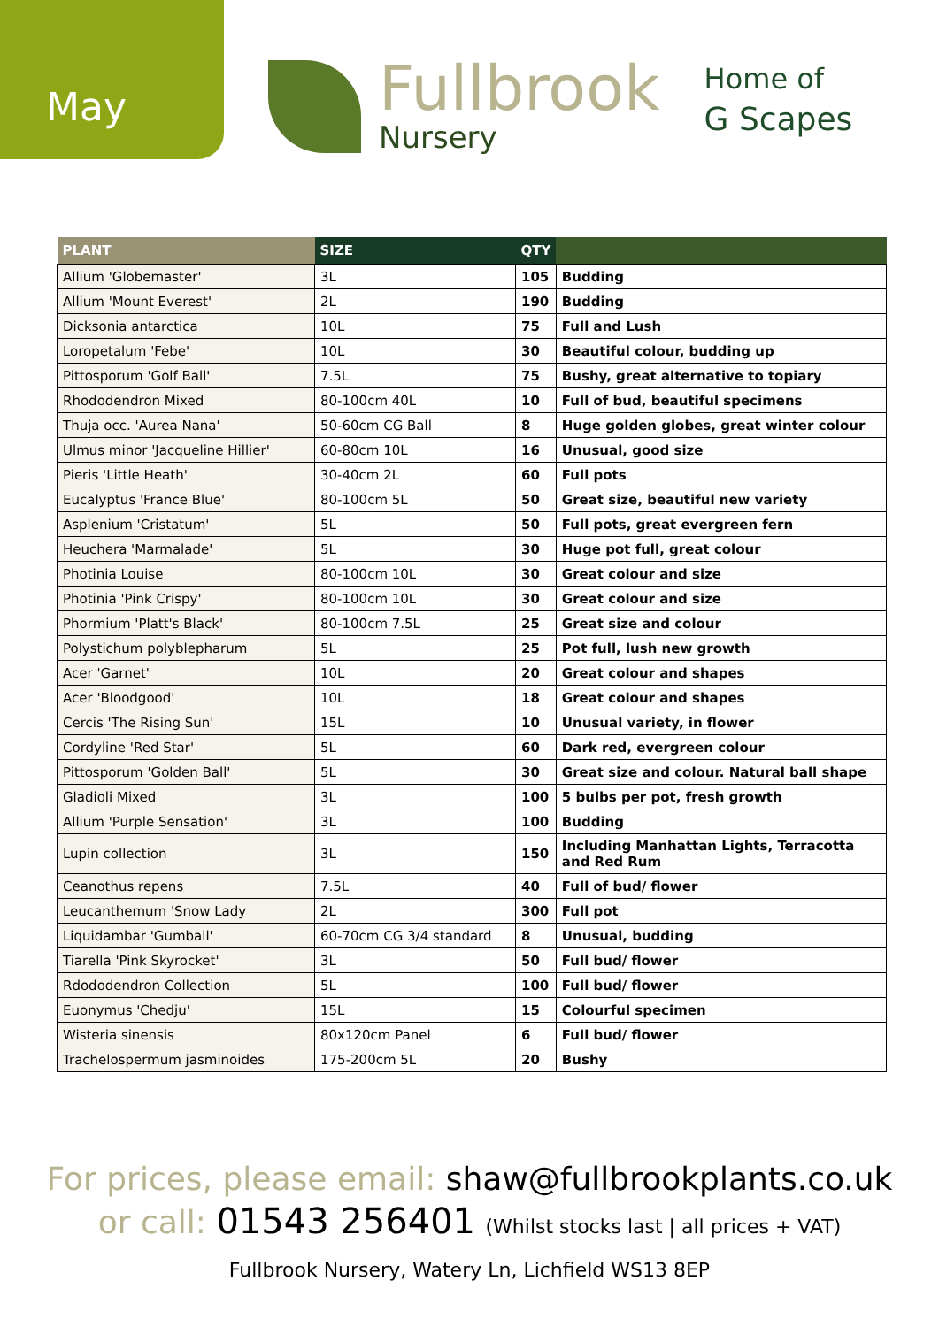May
Fullbrook
Nursery
Home of
G Scapes
| PLANT | SIZE | QTY | |
| --- | --- | --- | --- |
| Allium 'Globemaster' | 3L | 105 | Budding |
| Allium 'Mount Everest' | 2L | 190 | Budding |
| Dicksonia antarctica | 10L | 75 | Full and Lush |
| Loropetalum 'Febe' | 10L | 30 | Beautiful colour, budding up |
| Pittosporum 'Golf Ball' | 7.5L | 75 | Bushy, great alternative to topiary |
| Rhododendron Mixed | 80-100cm 40L | 10 | Full of bud, beautiful specimens |
| Thuja occ. 'Aurea Nana' | 50-60cm CG Ball | 8 | Huge golden globes, great winter colour |
| Ulmus minor 'Jacqueline Hillier' | 60-80cm 10L | 16 | Unusual, good size |
| Pieris 'Little Heath' | 30-40cm 2L | 60 | Full pots |
| Eucalyptus 'France Blue' | 80-100cm 5L | 50 | Great size, beautiful new variety |
| Asplenium 'Cristatum' | 5L | 50 | Full pots, great evergreen fern |
| Heuchera 'Marmalade' | 5L | 30 | Huge pot full, great colour |
| Photinia Louise | 80-100cm 10L | 30 | Great colour and size |
| Photinia 'Pink Crispy' | 80-100cm 10L | 30 | Great colour and size |
| Phormium 'Platt's Black' | 80-100cm 7.5L | 25 | Great size and colour |
| Polystichum polyblepharum | 5L | 25 | Pot full, lush new growth |
| Acer 'Garnet' | 10L | 20 | Great colour and shapes |
| Acer 'Bloodgood' | 10L | 18 | Great colour and shapes |
| Cercis 'The Rising Sun' | 15L | 10 | Unusual variety, in flower |
| Cordyline 'Red Star' | 5L | 60 | Dark red, evergreen colour |
| Pittosporum 'Golden Ball' | 5L | 30 | Great size and colour. Natural ball shape |
| Gladioli Mixed | 3L | 100 | 5 bulbs per pot, fresh growth |
| Allium 'Purple Sensation' | 3L | 100 | Budding |
| Lupin collection | 3L | 150 | Including Manhattan Lights, Terracotta and Red Rum |
| Ceanothus repens | 7.5L | 40 | Full of bud/ flower |
| Leucanthemum 'Snow Lady | 2L | 300 | Full pot |
| Liquidambar 'Gumball' | 60-70cm CG 3/4 standard | 8 | Unusual, budding |
| Tiarella 'Pink Skyrocket' | 3L | 50 | Full bud/ flower |
| Rdododendron Collection | 5L | 100 | Full bud/ flower |
| Euonymus 'Chedju' | 15L | 15 | Colourful specimen |
| Wisteria sinensis | 80x120cm Panel | 6 | Full bud/ flower |
| Trachelospermum jasminoides | 175-200cm 5L | 20 | Bushy |
For prices, please email: shaw@fullbrookplants.co.uk
or call: 01543 256401 (Whilst stocks last | all prices + VAT)
Fullbrook Nursery, Watery Ln, Lichfield WS13 8EP